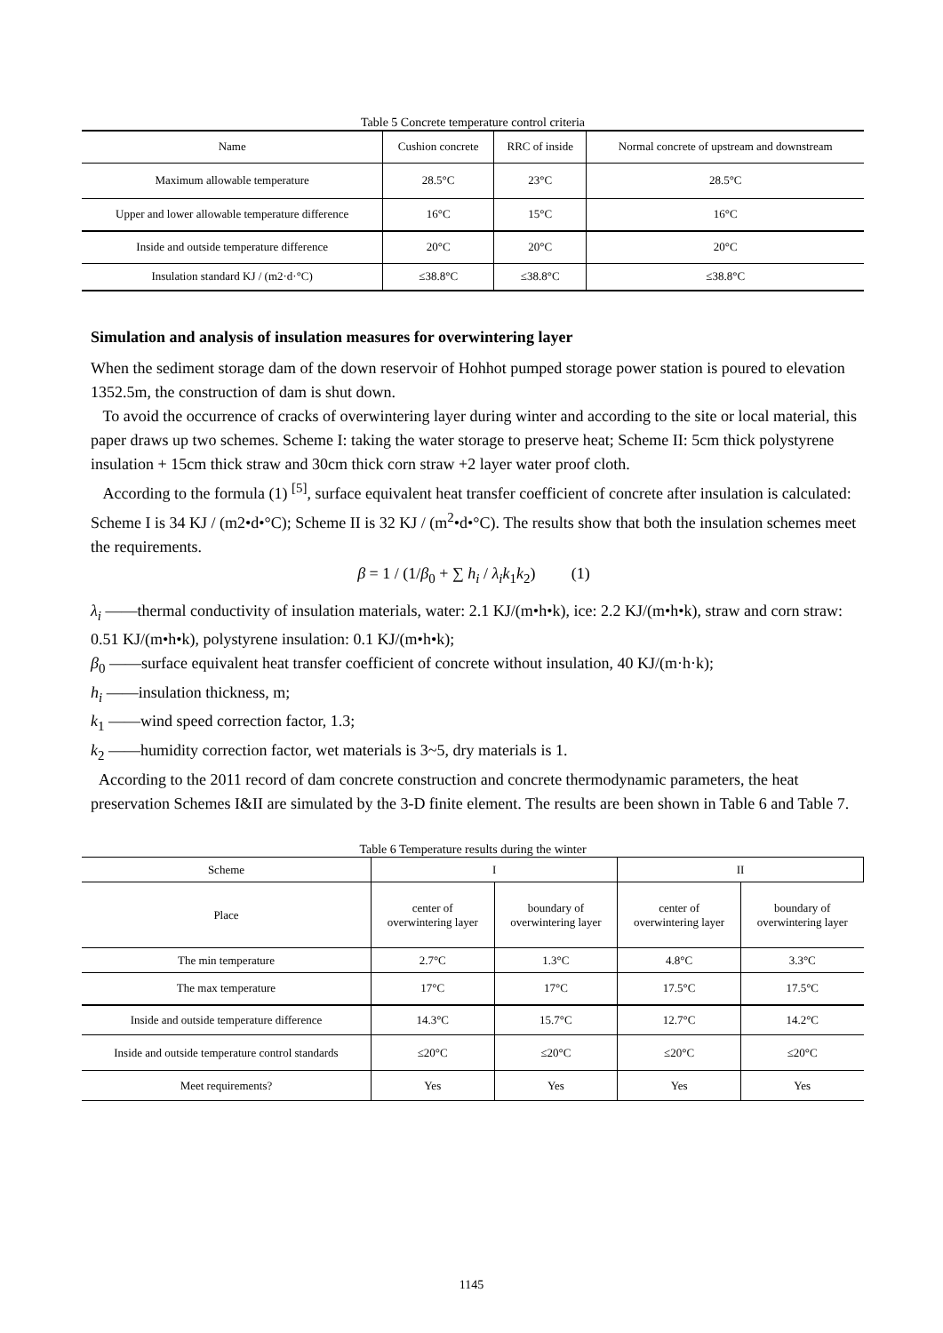Table 5 Concrete temperature control criteria
| Name | Cushion concrete | RRC of inside | Normal concrete of upstream and downstream |
| --- | --- | --- | --- |
| Maximum allowable temperature | 28.5°C | 23°C | 28.5°C |
| Upper and lower allowable temperature difference | 16°C | 15°C | 16°C |
| Inside and outside temperature difference | 20°C | 20°C | 20°C |
| Insulation standard KJ / (m2·d·°C) | ≤38.8°C | ≤38.8°C | ≤38.8°C |
Simulation and analysis of insulation measures for overwintering layer
When the sediment storage dam of the down reservoir of Hohhot pumped storage power station is poured to elevation 1352.5m, the construction of dam is shut down.
To avoid the occurrence of cracks of overwintering layer during winter and according to the site or local material, this paper draws up two schemes. Scheme I: taking the water storage to preserve heat; Scheme II: 5cm thick polystyrene insulation + 15cm thick straw and 30cm thick corn straw +2 layer water proof cloth.
According to the formula (1) <sup>[5]</sup>, surface equivalent heat transfer coefficient of concrete after insulation is calculated: Scheme I is 34 KJ / (m2•d•°C); Scheme II is 32 KJ / (m<sup>2</sup>•d•°C). The results show that both the insulation schemes meet the requirements.
β = 1 / (1/β<sub>0</sub> + ∑ h<sub>i</sub> / λ<sub>i</sub>k<sub>1</sub>k<sub>2</sub>) (1)
λ<sub>i</sub> ——thermal conductivity of insulation materials, water: 2.1 KJ/(m•h•k), ice: 2.2 KJ/(m•h•k), straw and corn straw: 0.51 KJ/(m•h•k), polystyrene insulation: 0.1 KJ/(m•h•k);
β<sub>0</sub> ——surface equivalent heat transfer coefficient of concrete without insulation, 40 KJ/(m·h·k);
h<sub>i</sub> ——insulation thickness, m;
k<sub>1</sub> ——wind speed correction factor, 1.3;
k<sub>2</sub> ——humidity correction factor, wet materials is 3~5, dry materials is 1.
According to the 2011 record of dam concrete construction and concrete thermodynamic parameters, the heat preservation Schemes I&II are simulated by the 3-D finite element. The results are been shown in Table 6 and Table 7.
Table 6 Temperature results during the winter
| Scheme | I | | II | |
| Place | center of overwintering layer | boundary of overwintering layer | center of overwintering layer | boundary of overwintering layer |
| The min temperature | 2.7°C | 1.3°C | 4.8°C | 3.3°C |
| The max temperature | 17°C | 17°C | 17.5°C | 17.5°C |
| Inside and outside temperature difference | 14.3°C | 15.7°C | 12.7°C | 14.2°C |
| Inside and outside temperature control standards | ≤20°C | ≤20°C | ≤20°C | ≤20°C |
| Meet requirements? | Yes | Yes | Yes | Yes |
1145